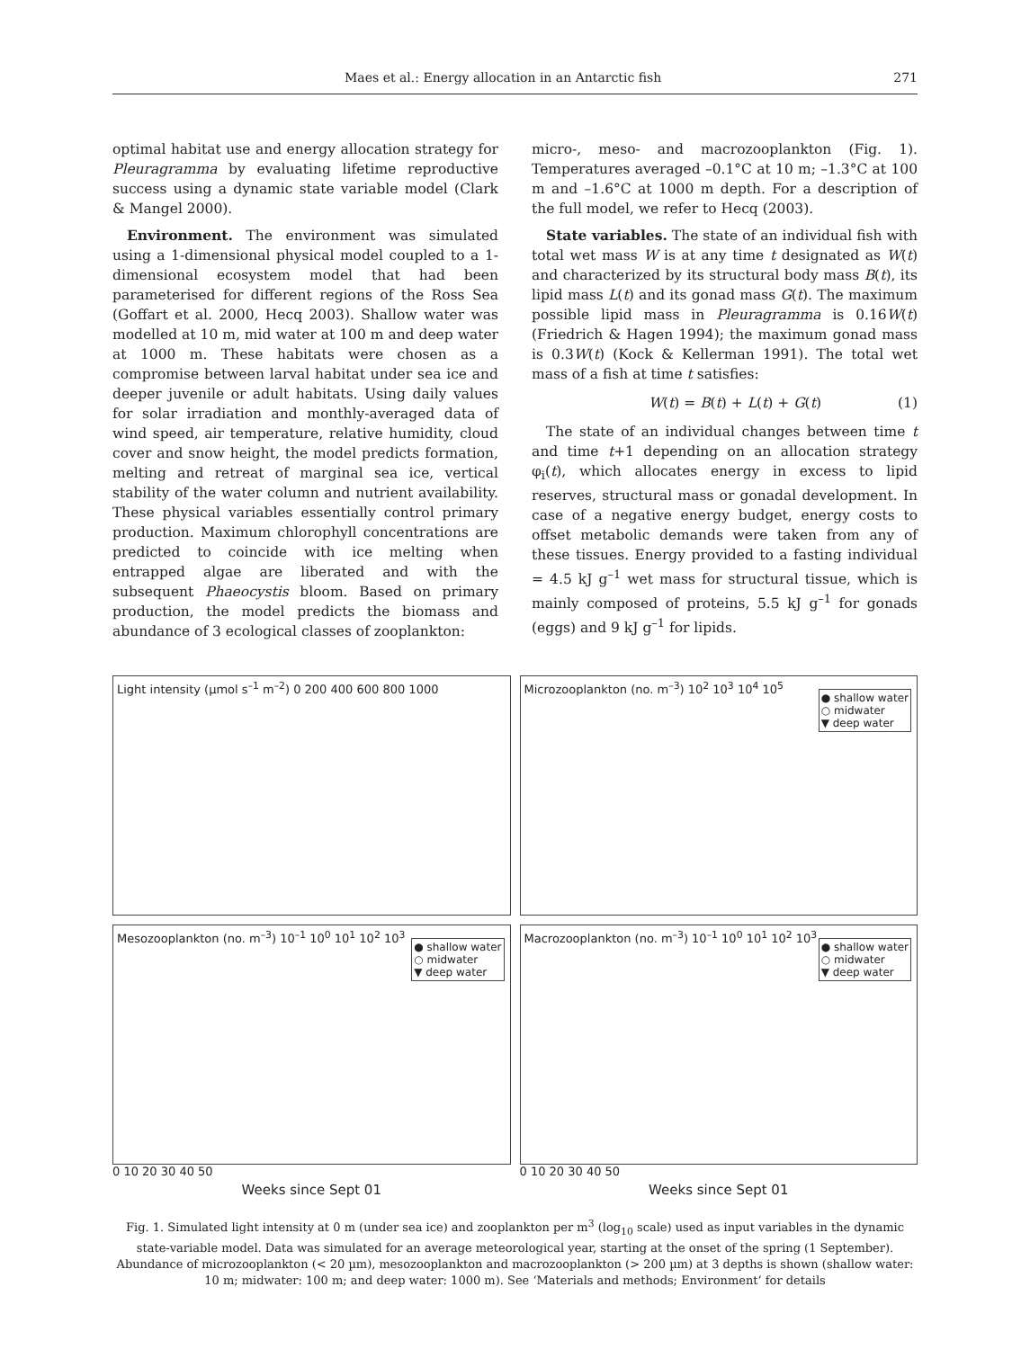Maes et al.: Energy allocation in an Antarctic fish 271
optimal habitat use and energy allocation strategy for Pleuragramma by evaluating lifetime reproductive success using a dynamic state variable model (Clark & Mangel 2000).
Environment. The environment was simulated using a 1-dimensional physical model coupled to a 1-dimensional ecosystem model that had been parameterised for different regions of the Ross Sea (Goffart et al. 2000, Hecq 2003). Shallow water was modelled at 10 m, mid water at 100 m and deep water at 1000 m. These habitats were chosen as a compromise between larval habitat under sea ice and deeper juvenile or adult habitats. Using daily values for solar irradiation and monthly-averaged data of wind speed, air temperature, relative humidity, cloud cover and snow height, the model predicts formation, melting and retreat of marginal sea ice, vertical stability of the water column and nutrient availability. These physical variables essentially control primary production. Maximum chlorophyll concentrations are predicted to coincide with ice melting when entrapped algae are liberated and with the subsequent Phaeocystis bloom. Based on primary production, the model predicts the biomass and abundance of 3 ecological classes of zooplankton:
micro-, meso- and macrozooplankton (Fig. 1). Temperatures averaged –0.1°C at 10 m; –1.3°C at 100 m and –1.6°C at 1000 m depth. For a description of the full model, we refer to Hecq (2003).
State variables. The state of an individual fish with total wet mass W is at any time t designated as W(t) and characterized by its structural body mass B(t), its lipid mass L(t) and its gonad mass G(t). The maximum possible lipid mass in Pleuragramma is 0.16W(t) (Friedrich & Hagen 1994); the maximum gonad mass is 0.3W(t) (Kock & Kellerman 1991). The total wet mass of a fish at time t satisfies:
W(t) = B(t) + L(t) + G(t) (1)
The state of an individual changes between time t and time t+1 depending on an allocation strategy φ<sub>i</sub>(t), which allocates energy in excess to lipid reserves, structural mass or gonadal development. In case of a negative energy budget, energy costs to offset metabolic demands were taken from any of these tissues. Energy provided to a fasting individual = 4.5 kJ g<sup>–1</sup> wet mass for structural tissue, which is mainly composed of proteins, 5.5 kJ g<sup>–1</sup> for gonads (eggs) and 9 kJ g<sup>–1</sup> for lipids.
Light intensity (µmol s<sup>–1</sup> m<sup>–2</sup>) 0 200 400 600 800 1000
Microzooplankton (no. m<sup>–3</sup>) 10<sup>2</sup> 10<sup>3</sup> 10<sup>4</sup> 10<sup>5</sup>
● shallow water
○ midwater
▼ deep water
Mesozooplankton (no. m<sup>–3</sup>) 10<sup>–1</sup> 10<sup>0</sup> 10<sup>1</sup> 10<sup>2</sup> 10<sup>3</sup>
● shallow water
○ midwater
▼ deep water
0 10 20 30 40 50
Weeks since Sept 01
Macrozooplankton (no. m<sup>–3</sup>) 10<sup>–1</sup> 10<sup>0</sup> 10<sup>1</sup> 10<sup>2</sup> 10<sup>3</sup>
● shallow water
○ midwater
▼ deep water
0 10 20 30 40 50
Weeks since Sept 01
Fig. 1. Simulated light intensity at 0 m (under sea ice) and zooplankton per m<sup>3</sup> (log<sub>10</sub> scale) used as input variables in the dynamic state-variable model. Data was simulated for an average meteorological year, starting at the onset of the spring (1 September). Abundance of microzooplankton (< 20 µm), mesozooplankton and macrozooplankton (> 200 µm) at 3 depths is shown (shallow water: 10 m; midwater: 100 m; and deep water: 1000 m). See ‘Materials and methods; Environment’ for details